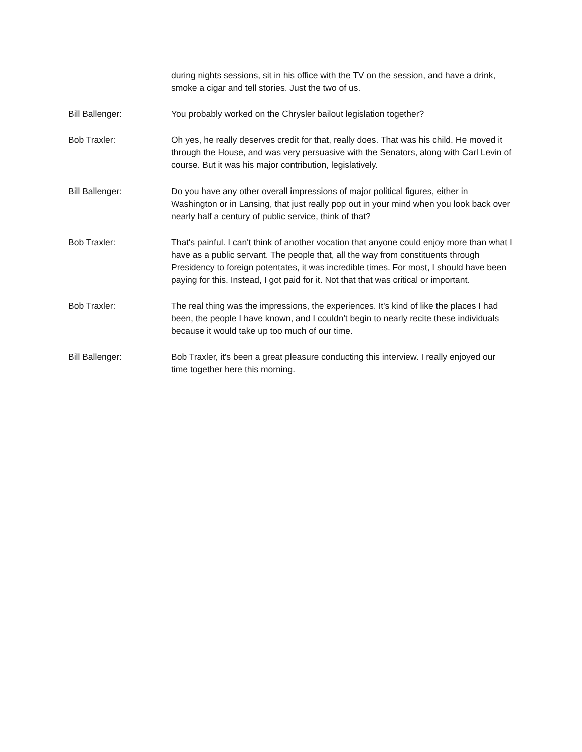during nights sessions, sit in his office with the TV on the session, and have a drink, smoke a cigar and tell stories. Just the two of us.
Bill Ballenger: You probably worked on the Chrysler bailout legislation together?
Bob Traxler: Oh yes, he really deserves credit for that, really does. That was his child. He moved it through the House, and was very persuasive with the Senators, along with Carl Levin of course. But it was his major contribution, legislatively.
Bill Ballenger: Do you have any other overall impressions of major political figures, either in Washington or in Lansing, that just really pop out in your mind when you look back over nearly half a century of public service, think of that?
Bob Traxler: That's painful. I can't think of another vocation that anyone could enjoy more than what I have as a public servant. The people that, all the way from constituents through Presidency to foreign potentates, it was incredible times. For most, I should have been paying for this. Instead, I got paid for it. Not that that was critical or important.
Bob Traxler: The real thing was the impressions, the experiences. It's kind of like the places I had been, the people I have known, and I couldn't begin to nearly recite these individuals because it would take up too much of our time.
Bill Ballenger: Bob Traxler, it's been a great pleasure conducting this interview. I really enjoyed our time together here this morning.